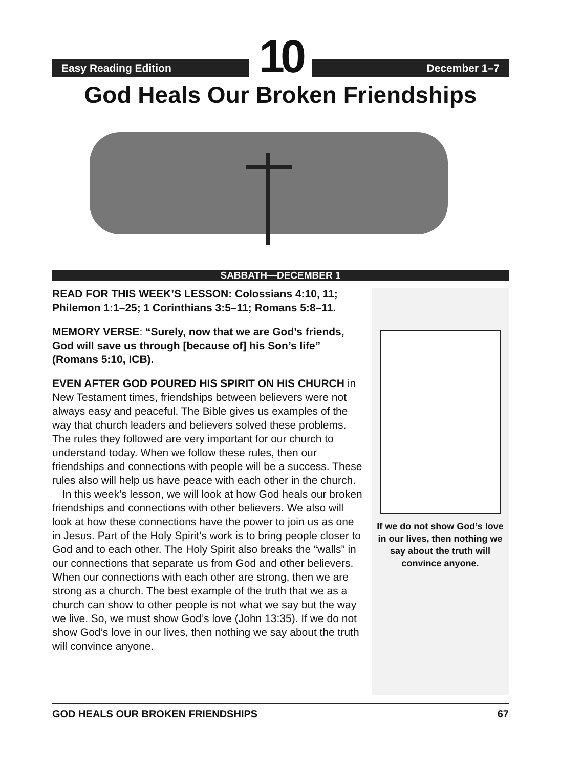Easy Reading Edition
10
December 1–7
God Heals Our Broken Friendships
SABBATH—DECEMBER 1
READ FOR THIS WEEK’S LESSON: Colossians 4:10, 11; Philemon 1:1–25; 1 Corinthians 3:5–11; Romans 5:8–11.
MEMORY VERSE: “Surely, now that we are God’s friends, God will save us through [because of] his Son’s life” (Romans 5:10, ICB).
EVEN AFTER GOD POURED HIS SPIRIT ON HIS CHURCH in New Testament times, friendships between believers were not always easy and peaceful. The Bible gives us examples of the way that church leaders and believers solved these problems. The rules they followed are very important for our church to understand today. When we follow these rules, then our friendships and connections with people will be a success. These rules also will help us have peace with each other in the church.
In this week’s lesson, we will look at how God heals our broken friendships and connections with other believers. We also will look at how these connections have the power to join us as one in Jesus. Part of the Holy Spirit’s work is to bring people closer to God and to each other. The Holy Spirit also breaks the “walls” in our connections that separate us from God and other believers. When our connections with each other are strong, then we are strong as a church. The best example of the truth that we as a church can show to other people is not what we say but the way we live. So, we must show God’s love (John 13:35). If we do not show God’s love in our lives, then nothing we say about the truth will convince anyone.
If we do not show God’s love in our lives, then nothing we say about the truth will convince anyone.
GOD HEALS OUR BROKEN FRIENDSHIPS 67